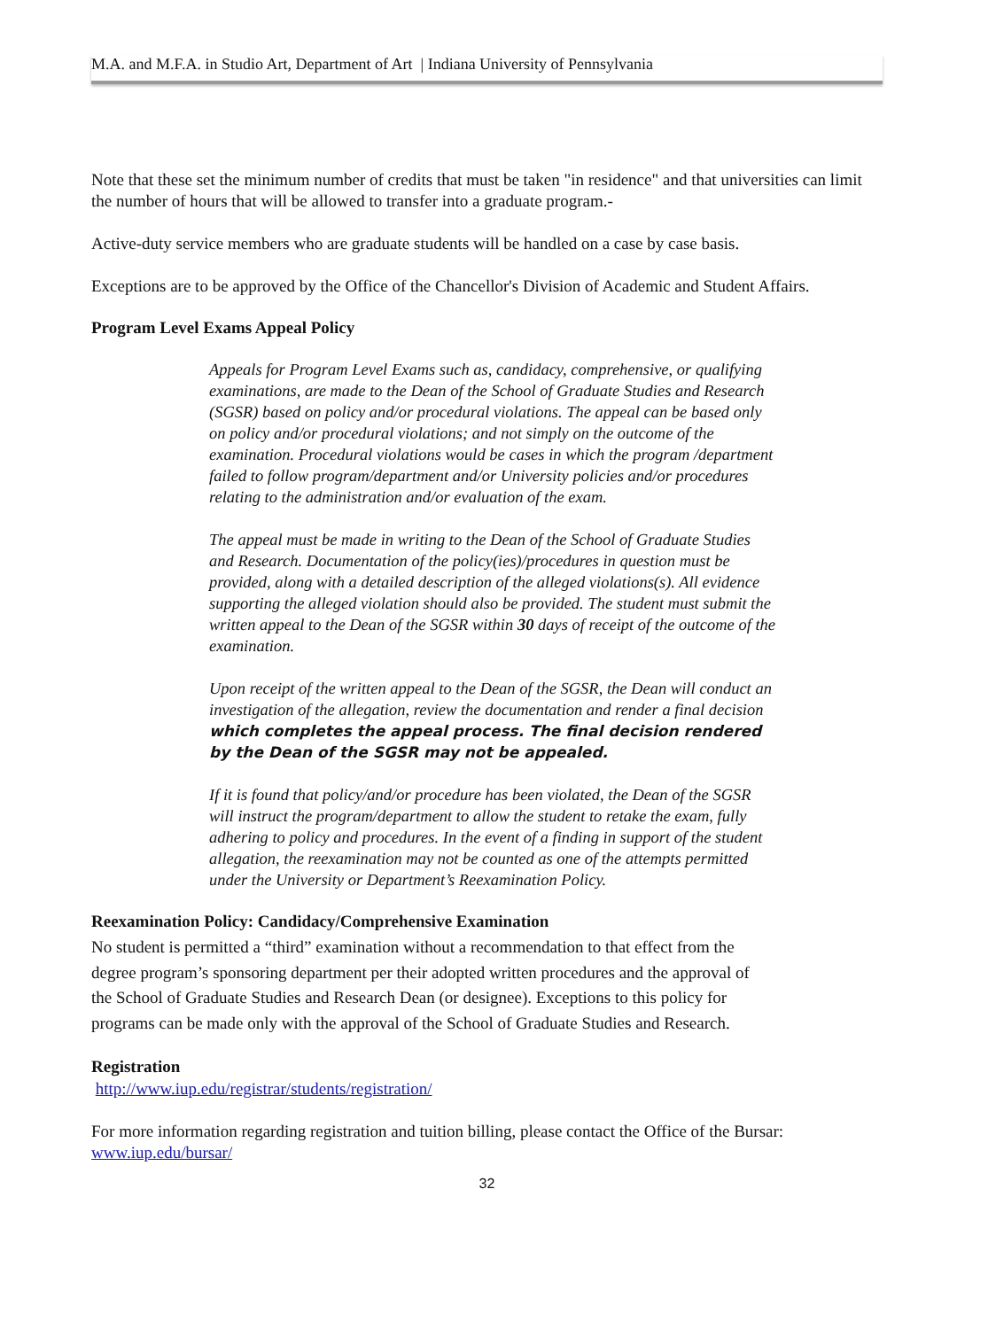M.A. and M.F.A. in Studio Art, Department of Art | Indiana University of Pennsylvania
Note that these set the minimum number of credits that must be taken "in residence" and that universities can limit the number of hours that will be allowed to transfer into a graduate program.-
Active-duty service members who are graduate students will be handled on a case by case basis.
Exceptions are to be approved by the Office of the Chancellor's Division of Academic and Student Affairs.
Program Level Exams Appeal Policy
Appeals for Program Level Exams such as, candidacy, comprehensive, or qualifying examinations, are made to the Dean of the School of Graduate Studies and Research (SGSR) based on policy and/or procedural violations. The appeal can be based only on policy and/or procedural violations; and not simply on the outcome of the examination. Procedural violations would be cases in which the program /department failed to follow program/department and/or University policies and/or procedures relating to the administration and/or evaluation of the exam.
The appeal must be made in writing to the Dean of the School of Graduate Studies and Research. Documentation of the policy(ies)/procedures in question must be provided, along with a detailed description of the alleged violations(s). All evidence supporting the alleged violation should also be provided. The student must submit the written appeal to the Dean of the SGSR within 30 days of receipt of the outcome of the examination.
Upon receipt of the written appeal to the Dean of the SGSR, the Dean will conduct an investigation of the allegation, review the documentation and render a final decision which completes the appeal process. The final decision rendered by the Dean of the SGSR may not be appealed.
If it is found that policy/and/or procedure has been violated, the Dean of the SGSR will instruct the program/department to allow the student to retake the exam, fully adhering to policy and procedures. In the event of a finding in support of the student allegation, the reexamination may not be counted as one of the attempts permitted under the University or Department’s Reexamination Policy.
Reexamination Policy: Candidacy/Comprehensive Examination
No student is permitted a “third” examination without a recommendation to that effect from the degree program’s sponsoring department per their adopted written procedures and the approval of the School of Graduate Studies and Research Dean (or designee). Exceptions to this policy for programs can be made only with the approval of the School of Graduate Studies and Research.
Registration
http://www.iup.edu/registrar/students/registration/
For more information regarding registration and tuition billing, please contact the Office of the Bursar: www.iup.edu/bursar/
32